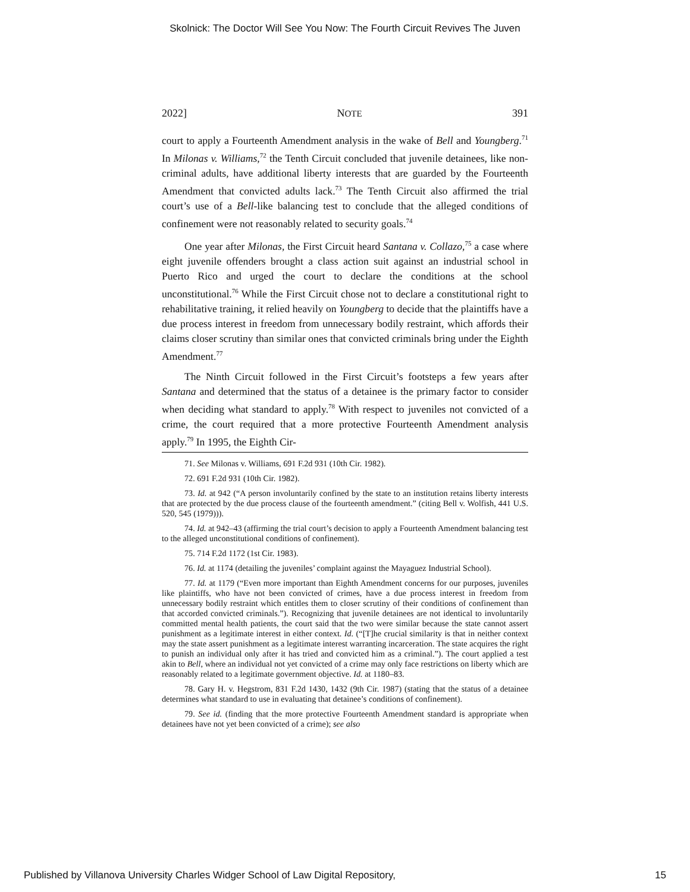Skolnick: The Doctor Will See You Now: The Fourth Circuit Revives The Juven
2022] NOTE 391
court to apply a Fourteenth Amendment analysis in the wake of Bell and Youngberg.<sup>71</sup> In Milonas v. Williams,<sup>72</sup> the Tenth Circuit concluded that juvenile detainees, like non-criminal adults, have additional liberty interests that are guarded by the Fourteenth Amendment that convicted adults lack.<sup>73</sup> The Tenth Circuit also affirmed the trial court’s use of a Bell-like balancing test to conclude that the alleged conditions of confinement were not reasonably related to security goals.<sup>74</sup>
One year after Milonas, the First Circuit heard Santana v. Collazo,<sup>75</sup> a case where eight juvenile offenders brought a class action suit against an industrial school in Puerto Rico and urged the court to declare the conditions at the school unconstitutional.<sup>76</sup> While the First Circuit chose not to declare a constitutional right to rehabilitative training, it relied heavily on Youngberg to decide that the plaintiffs have a due process interest in freedom from unnecessary bodily restraint, which affords their claims closer scrutiny than similar ones that convicted criminals bring under the Eighth Amendment.<sup>77</sup>
The Ninth Circuit followed in the First Circuit’s footsteps a few years after Santana and determined that the status of a detainee is the primary factor to consider when deciding what standard to apply.<sup>78</sup> With respect to juveniles not convicted of a crime, the court required that a more protective Fourteenth Amendment analysis apply.<sup>79</sup> In 1995, the Eighth Cir-
71. See Milonas v. Williams, 691 F.2d 931 (10th Cir. 1982).
72. 691 F.2d 931 (10th Cir. 1982).
73. Id. at 942 (“A person involuntarily confined by the state to an institution retains liberty interests that are protected by the due process clause of the fourteenth amendment.” (citing Bell v. Wolfish, 441 U.S. 520, 545 (1979))).
74. Id. at 942–43 (affirming the trial court’s decision to apply a Fourteenth Amendment balancing test to the alleged unconstitutional conditions of confinement).
75. 714 F.2d 1172 (1st Cir. 1983).
76. Id. at 1174 (detailing the juveniles’ complaint against the Mayaguez Industrial School).
77. Id. at 1179 (“Even more important than Eighth Amendment concerns for our purposes, juveniles like plaintiffs, who have not been convicted of crimes, have a due process interest in freedom from unnecessary bodily restraint which entitles them to closer scrutiny of their conditions of confinement than that accorded convicted criminals.”). Recognizing that juvenile detainees are not identical to involuntarily committed mental health patients, the court said that the two were similar because the state cannot assert punishment as a legitimate interest in either context. Id. (“[T]he crucial similarity is that in neither context may the state assert punishment as a legitimate interest warranting incarceration. The state acquires the right to punish an individual only after it has tried and convicted him as a criminal.”). The court applied a test akin to Bell, where an individual not yet convicted of a crime may only face restrictions on liberty which are reasonably related to a legitimate government objective. Id. at 1180–83.
78. Gary H. v. Hegstrom, 831 F.2d 1430, 1432 (9th Cir. 1987) (stating that the status of a detainee determines what standard to use in evaluating that detainee’s conditions of confinement).
79. See id. (finding that the more protective Fourteenth Amendment standard is appropriate when detainees have not yet been convicted of a crime); see also
Published by Villanova University Charles Widger School of Law Digital Repository, 15